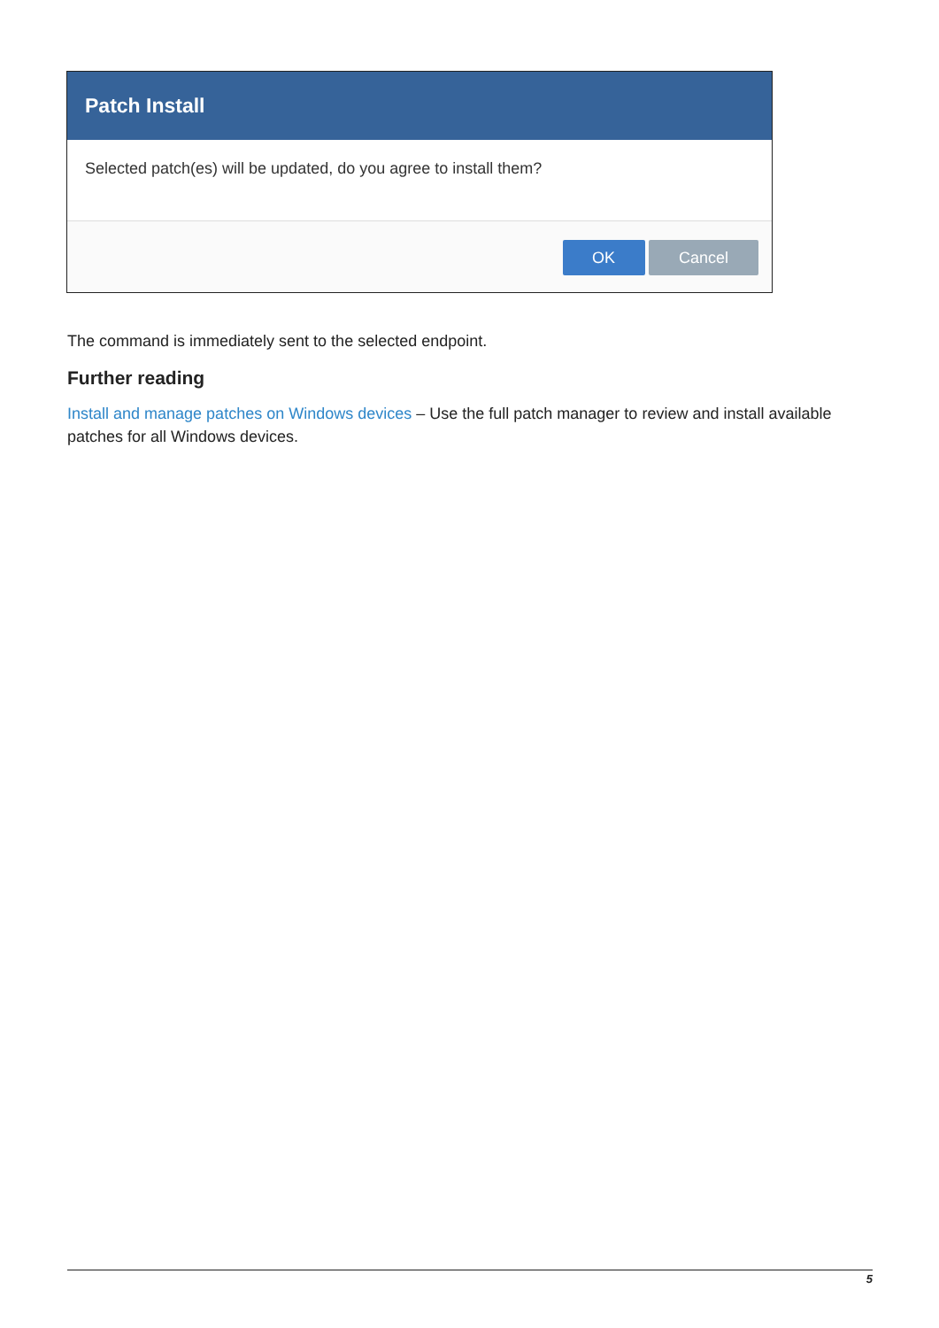Patch Install
Selected patch(es) will be updated, do you agree to install them?
OK Cancel
The command is immediately sent to the selected endpoint.
Further reading
Install and manage patches on Windows devices – Use the full patch manager to review and install available patches for all Windows devices.
5